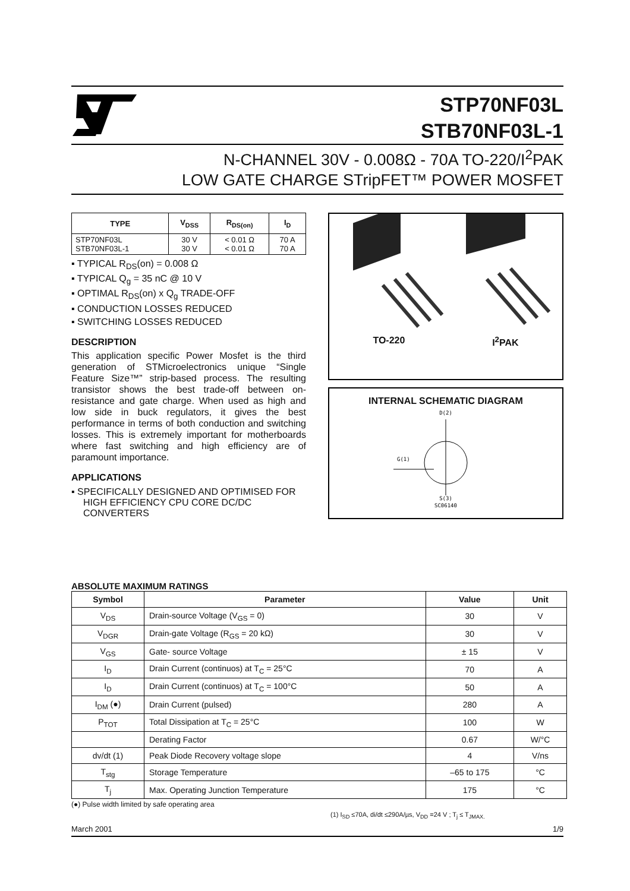STP70NF03L
STB70NF03L-1
N-CHANNEL 30V - 0.008Ω - 70A TO-220/I<sup>2</sup>PAK
LOW GATE CHARGE STripFET™ POWER MOSFET
| TYPE | V<sub>DSS</sub> | R<sub>DS(on)</sub> | I<sub>D</sub> |
| --- | --- | --- | --- |
| STP70NF03L STB70NF03L-1 | 30 V 30 V | < 0.01 Ω < 0.01 Ω | 70 A 70 A |
▪ TYPICAL R<sub>DS</sub>(on) = 0.008 Ω
▪ TYPICAL Q<sub>g</sub> = 35 nC @ 10 V
▪ OPTIMAL R<sub>DS</sub>(on) x Q<sub>g</sub> TRADE-OFF
▪ CONDUCTION LOSSES REDUCED
▪ SWITCHING LOSSES REDUCED
DESCRIPTION
This application specific Power Mosfet is the third generation of STMicroelectronics unique “Single Feature Size™” strip-based process. The resulting transistor shows the best trade-off between on-resistance and gate charge. When used as high and low side in buck regulators, it gives the best performance in terms of both conduction and switching losses. This is extremely important for motherboards where fast switching and high efficiency are of paramount importance.
APPLICATIONS
▪ SPECIFICALLY DESIGNED AND OPTIMISED FOR HIGH EFFICIENCY CPU CORE DC/DC CONVERTERS
TO-220 I<sup>2</sup>PAK
INTERNAL SCHEMATIC DIAGRAM
D(2)
G(1)
S(3)
SC06140
ABSOLUTE MAXIMUM RATINGS
| Symbol | Parameter | Value | Unit |
| --- | --- | --- | --- |
| V<sub>DS</sub> | Drain-source Voltage (V<sub>GS</sub> = 0) | 30 | V |
| V<sub>DGR</sub> | Drain-gate Voltage (R<sub>GS</sub> = 20 kΩ) | 30 | V |
| V<sub>GS</sub> | Gate- source Voltage | ± 15 | V |
| I<sub>D</sub> | Drain Current (continuos) at T<sub>C</sub> = 25°C | 70 | A |
| I<sub>D</sub> | Drain Current (continuos) at T<sub>C</sub> = 100°C | 50 | A |
| I<sub>DM</sub> (●) | Drain Current (pulsed) | 280 | A |
| P<sub>TOT</sub> | Total Dissipation at T<sub>C</sub> = 25°C | 100 | W |
| | Derating Factor | 0.67 | W/°C |
| dv/dt (1) | Peak Diode Recovery voltage slope | 4 | V/ns |
| T<sub>stg</sub> | Storage Temperature | –65 to 175 | °C |
| T<sub>j</sub> | Max. Operating Junction Temperature | 175 | °C |
(●) Pulse width limited by safe operating area
(1) I<sub>SD</sub> ≤70A, di/dt ≤290A/µs, V<sub>DD</sub> =24 V ; T<sub>j</sub> ≤ T<sub>JMAX.</sub>
March 2001 1/9